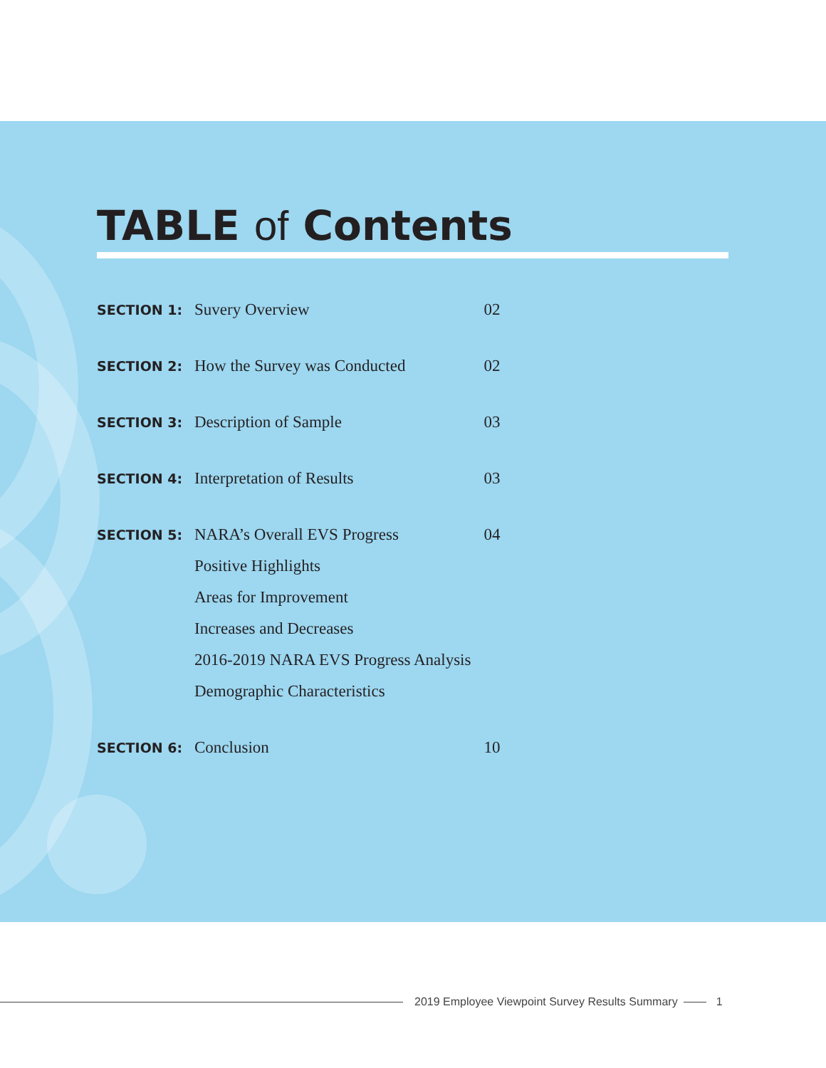TABLE of Contents
| SECTION 1: | Suvery Overview | 02 |
| SECTION 2: | How the Survey was Conducted | 02 |
| SECTION 3: | Description of Sample | 03 |
| SECTION 4: | Interpretation of Results | 03 |
| SECTION 5: | NARA’s Overall EVS Progress | 04 |
| | Positive Highlights | |
| | Areas for Improvement | |
| | Increases and Decreases | |
| | 2016-2019 NARA EVS Progress Analysis | |
| | Demographic Characteristics | |
| SECTION 6: | Conclusion | 10 |
2019 Employee Viewpoint Survey Results Summary
1